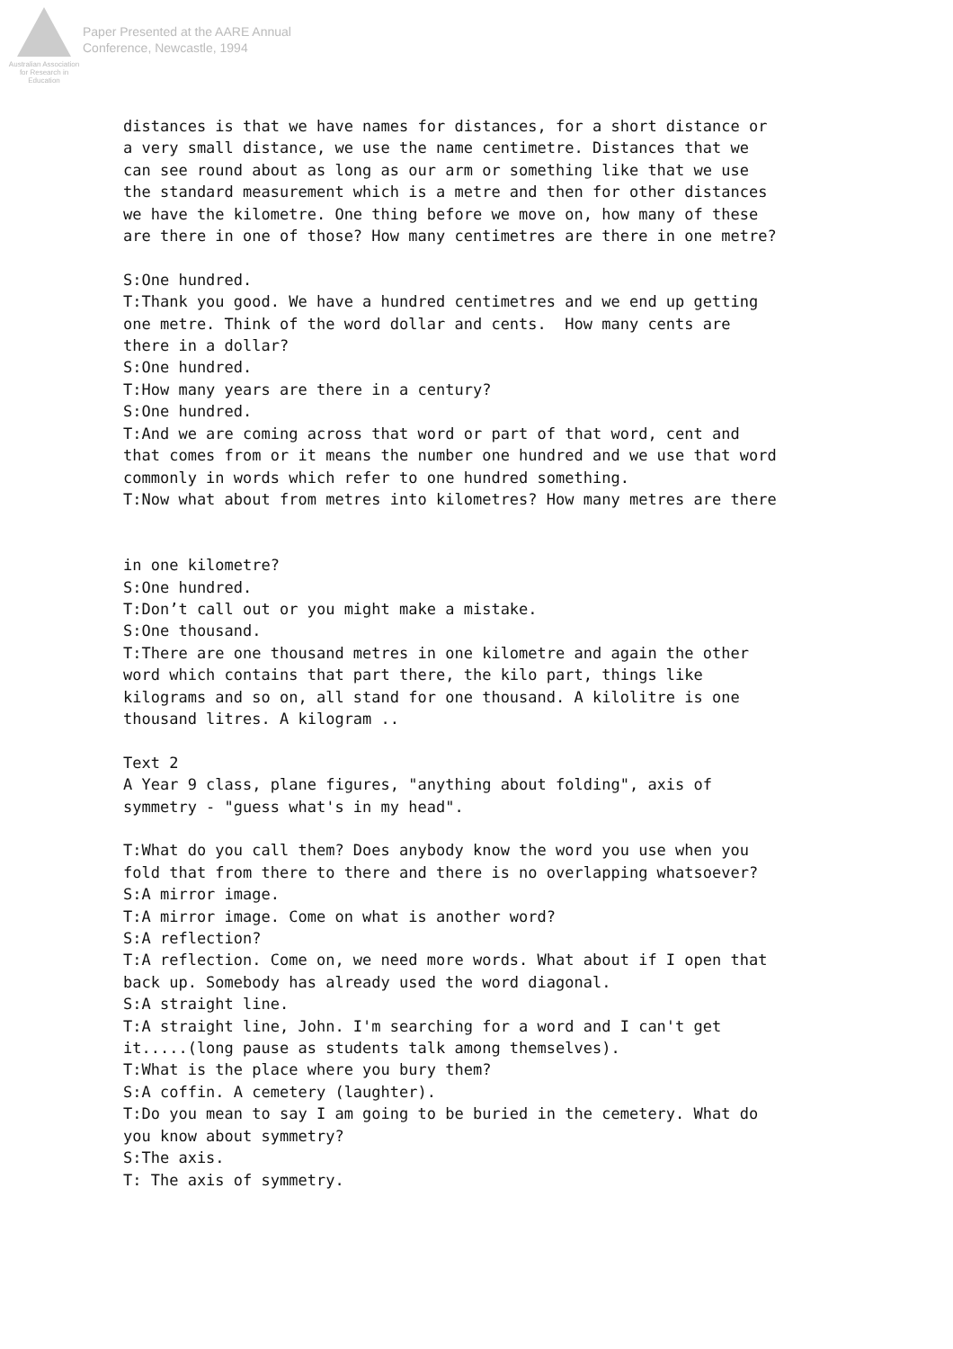Australian Association
for Research in Education
Paper Presented at the AARE Annual
Conference, Newcastle, 1994
distances is that we have names for distances, for a short distance or a very small distance, we use the name centimetre. Distances that we can see round about as long as our arm or something like that we use the standard measurement which is a metre and then for other distances we have the kilometre. One thing before we move on, how many of these are there in one of those? How many centimetres are there in one metre? S:One hundred. T:Thank you good. We have a hundred centimetres and we end up getting one metre. Think of the word dollar and cents. How many cents are there in a dollar? S:One hundred. T:How many years are there in a century? S:One hundred. T:And we are coming across that word or part of that word, cent and that comes from or it means the number one hundred and we use that word commonly in words which refer to one hundred something. T:Now what about from metres into kilometres? How many metres are there in one kilometre? S:One hundred. T:Don’t call out or you might make a mistake. S:One thousand. T:There are one thousand metres in one kilometre and again the other word which contains that part there, the kilo part, things like kilograms and so on, all stand for one thousand. A kilolitre is one thousand litres. A kilogram .. Text 2 A Year 9 class, plane figures, "anything about folding", axis of symmetry - "guess what's in my head". T:What do you call them? Does anybody know the word you use when you fold that from there to there and there is no overlapping whatsoever? S:A mirror image. T:A mirror image. Come on what is another word? S:A reflection? T:A reflection. Come on, we need more words. What about if I open that back up. Somebody has already used the word diagonal. S:A straight line. T:A straight line, John. I'm searching for a word and I can't get it.....(long pause as students talk among themselves). T:What is the place where you bury them? S:A coffin. A cemetery (laughter). T:Do you mean to say I am going to be buried in the cemetery. What do you know about symmetry? S:The axis. T: The axis of symmetry.